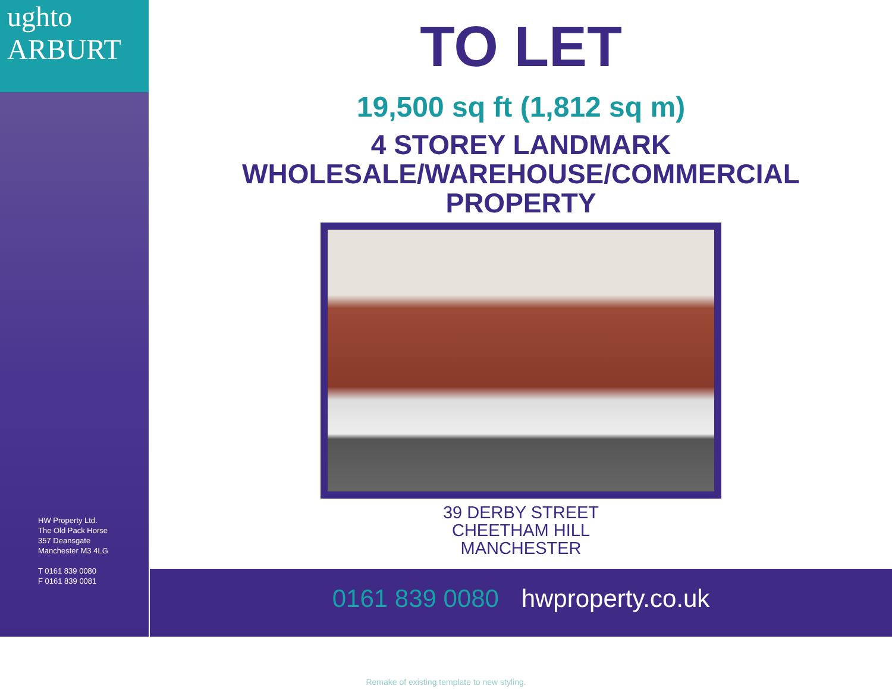ughto
ARBURT
HW Property Ltd.
The Old Pack Horse
357 Deansgate
Manchester M3 4LG
T 0161 839 0080
F 0161 839 0081
TO LET
19,500 sq ft (1,812 sq m)
4 STOREY LANDMARK
WHOLESALE/WAREHOUSE/COMMERCIAL
PROPERTY
39 DERBY STREET
CHEETHAM HILL
MANCHESTER
0161 839 0080 hwproperty.co.uk
Remake of existing template to new styling.